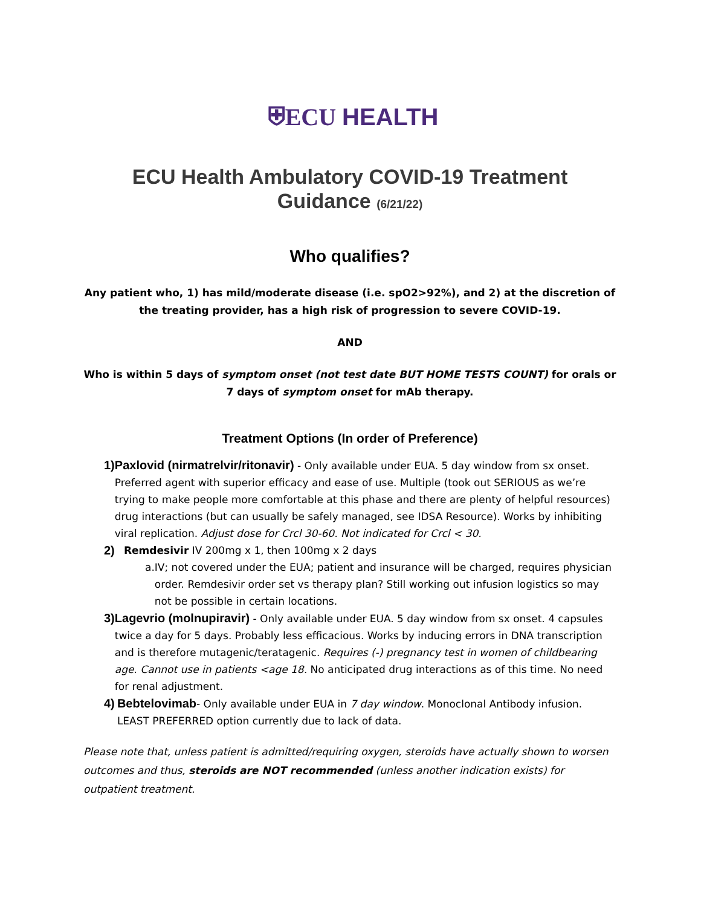⛨ECU HEALTH
ECU Health Ambulatory COVID-19 Treatment Guidance (6/21/22)
Who qualifies?
Any patient who, 1) has mild/moderate disease (i.e. spO2>92%), and 2) at the discretion of the treating provider, has a high risk of progression to severe COVID-19.
AND
Who is within 5 days of symptom onset (not test date BUT HOME TESTS COUNT) for orals or 7 days of symptom onset for mAb therapy.
Treatment Options (In order of Preference)
1) Paxlovid (nirmatrelvir/ritonavir) - Only available under EUA. 5 day window from sx onset. Preferred agent with superior efficacy and ease of use. Multiple (took out SERIOUS as we’re trying to make people more comfortable at this phase and there are plenty of helpful resources) drug interactions (but can usually be safely managed, see IDSA Resource). Works by inhibiting viral replication. Adjust dose for Crcl 30-60. Not indicated for Crcl < 30.
2) Remdesivir IV 200mg x 1, then 100mg x 2 days
a. IV; not covered under the EUA; patient and insurance will be charged, requires physician order. Remdesivir order set vs therapy plan? Still working out infusion logistics so may not be possible in certain locations.
3) Lagevrio (molnupiravir) - Only available under EUA. 5 day window from sx onset. 4 capsules twice a day for 5 days. Probably less efficacious. Works by inducing errors in DNA transcription and is therefore mutagenic/teratagenic. Requires (-) pregnancy test in women of childbearing age. Cannot use in patients <age 18. No anticipated drug interactions as of this time. No need for renal adjustment.
4) Bebtelovimab- Only available under EUA in 7 day window. Monoclonal Antibody infusion. LEAST PREFERRED option currently due to lack of data.
Please note that, unless patient is admitted/requiring oxygen, steroids have actually shown to worsen outcomes and thus, steroids are NOT recommended (unless another indication exists) for outpatient treatment.